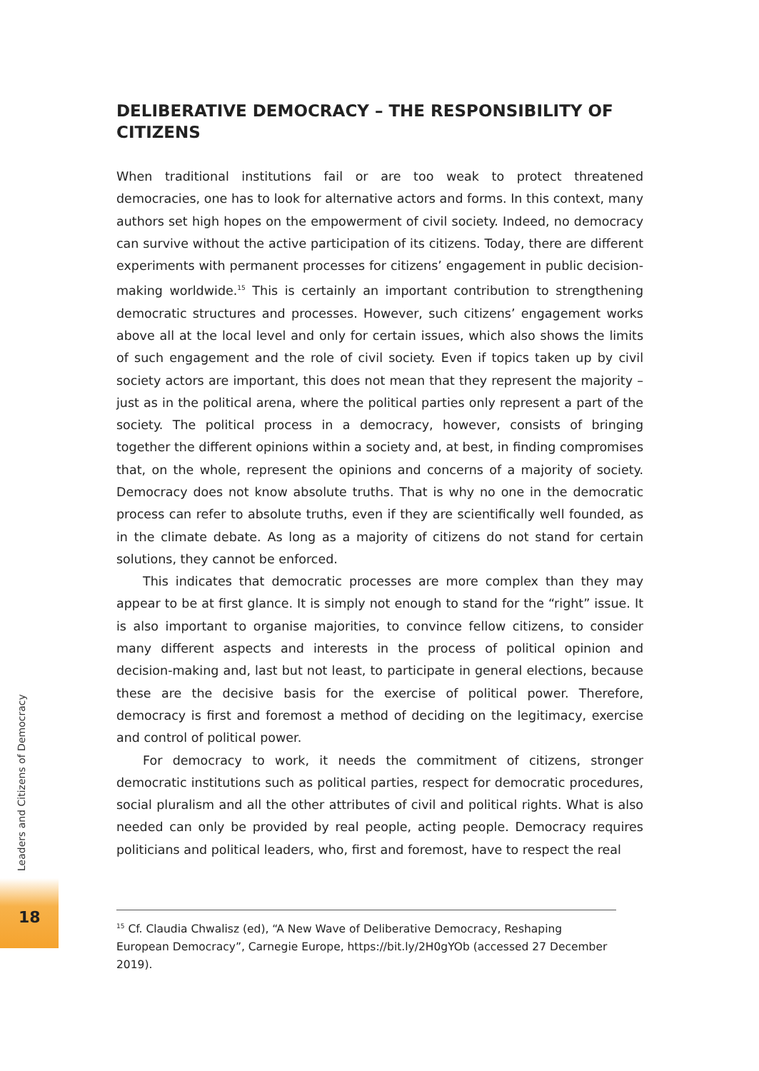DELIBERATIVE DEMOCRACY – THE RESPONSIBILITY OF CITIZENS
When traditional institutions fail or are too weak to protect threatened democracies, one has to look for alternative actors and forms. In this context, many authors set high hopes on the empowerment of civil society. Indeed, no democracy can survive without the active participation of its citizens. Today, there are different experiments with permanent processes for citizens’ engagement in public decision-making worldwide.<sup>15</sup> This is certainly an important contribution to strengthening democratic structures and processes. However, such citizens’ engagement works above all at the local level and only for certain issues, which also shows the limits of such engagement and the role of civil society. Even if topics taken up by civil society actors are important, this does not mean that they represent the majority – just as in the political arena, where the political parties only represent a part of the society. The political process in a democracy, however, consists of bringing together the different opinions within a society and, at best, in finding compromises that, on the whole, represent the opinions and concerns of a majority of society. Democracy does not know absolute truths. That is why no one in the democratic process can refer to absolute truths, even if they are scientifically well founded, as in the climate debate. As long as a majority of citizens do not stand for certain solutions, they cannot be enforced.
This indicates that democratic processes are more complex than they may appear to be at first glance. It is simply not enough to stand for the “right” issue. It is also important to organise majorities, to convince fellow citizens, to consider many different aspects and interests in the process of political opinion and decision-making and, last but not least, to participate in general elections, because these are the decisive basis for the exercise of political power. Therefore, democracy is first and foremost a method of deciding on the legitimacy, exercise and control of political power.
For democracy to work, it needs the commitment of citizens, stronger democratic institutions such as political parties, respect for democratic procedures, social pluralism and all the other attributes of civil and political rights. What is also needed can only be provided by real people, acting people. Democracy requires politicians and political leaders, who, first and foremost, have to respect the real
Leaders and Citizens of Democracy
18
<sup>15</sup> Cf. Claudia Chwalisz (ed), “A New Wave of Deliberative Democracy, Reshaping European Democracy”, Carnegie Europe, https://bit.ly/2H0gYOb (accessed 27 December 2019).